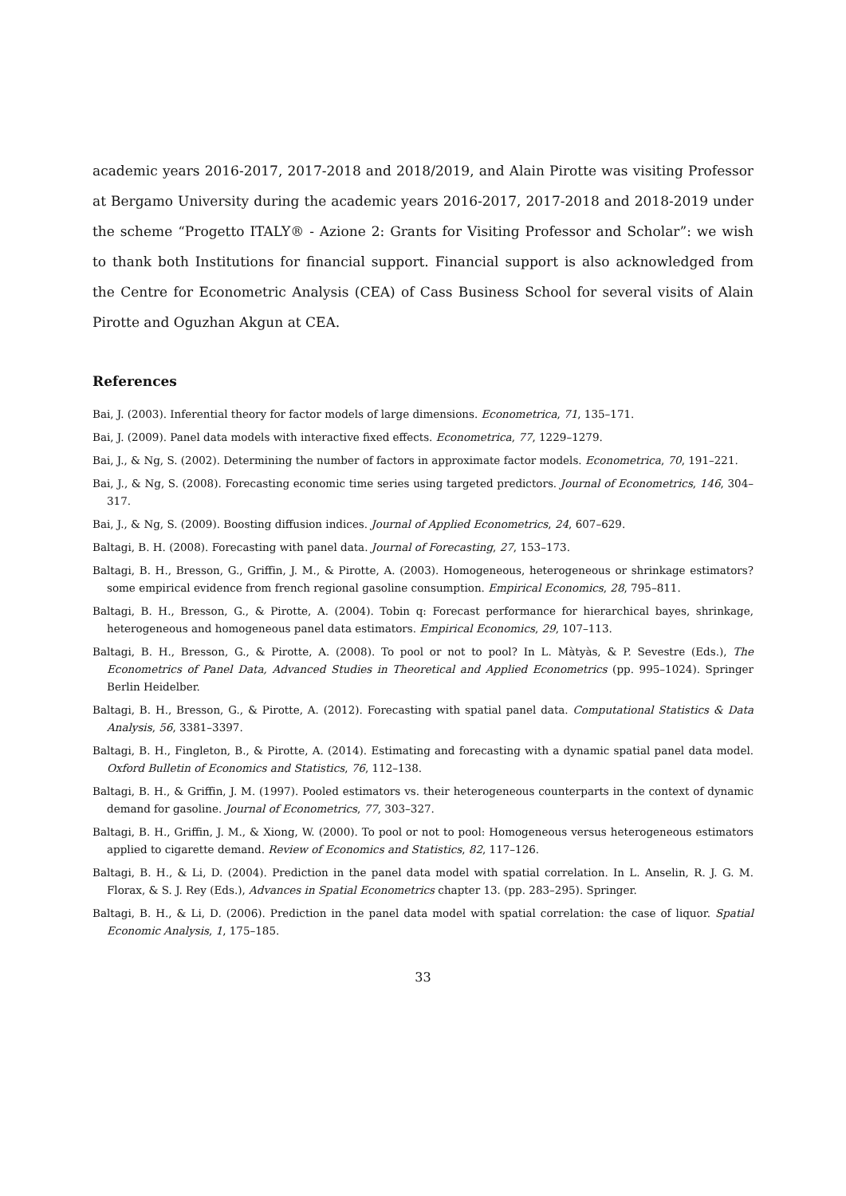academic years 2016-2017, 2017-2018 and 2018/2019, and Alain Pirotte was visiting Professor at Bergamo University during the academic years 2016-2017, 2017-2018 and 2018-2019 under the scheme “Progetto ITALY® - Azione 2: Grants for Visiting Professor and Scholar”: we wish to thank both Institutions for financial support. Financial support is also acknowledged from the Centre for Econometric Analysis (CEA) of Cass Business School for several visits of Alain Pirotte and Oguzhan Akgun at CEA.
References
Bai, J. (2003). Inferential theory for factor models of large dimensions. Econometrica, 71, 135–171.
Bai, J. (2009). Panel data models with interactive fixed effects. Econometrica, 77, 1229–1279.
Bai, J., & Ng, S. (2002). Determining the number of factors in approximate factor models. Econometrica, 70, 191–221.
Bai, J., & Ng, S. (2008). Forecasting economic time series using targeted predictors. Journal of Econometrics, 146, 304–317.
Bai, J., & Ng, S. (2009). Boosting diffusion indices. Journal of Applied Econometrics, 24, 607–629.
Baltagi, B. H. (2008). Forecasting with panel data. Journal of Forecasting, 27, 153–173.
Baltagi, B. H., Bresson, G., Griffin, J. M., & Pirotte, A. (2003). Homogeneous, heterogeneous or shrinkage estimators? some empirical evidence from french regional gasoline consumption. Empirical Economics, 28, 795–811.
Baltagi, B. H., Bresson, G., & Pirotte, A. (2004). Tobin q: Forecast performance for hierarchical bayes, shrinkage, heterogeneous and homogeneous panel data estimators. Empirical Economics, 29, 107–113.
Baltagi, B. H., Bresson, G., & Pirotte, A. (2008). To pool or not to pool? In L. Màtyàs, & P. Sevestre (Eds.), The Econometrics of Panel Data, Advanced Studies in Theoretical and Applied Econometrics (pp. 995–1024). Springer Berlin Heidelber.
Baltagi, B. H., Bresson, G., & Pirotte, A. (2012). Forecasting with spatial panel data. Computational Statistics & Data Analysis, 56, 3381–3397.
Baltagi, B. H., Fingleton, B., & Pirotte, A. (2014). Estimating and forecasting with a dynamic spatial panel data model. Oxford Bulletin of Economics and Statistics, 76, 112–138.
Baltagi, B. H., & Griffin, J. M. (1997). Pooled estimators vs. their heterogeneous counterparts in the context of dynamic demand for gasoline. Journal of Econometrics, 77, 303–327.
Baltagi, B. H., Griffin, J. M., & Xiong, W. (2000). To pool or not to pool: Homogeneous versus heterogeneous estimators applied to cigarette demand. Review of Economics and Statistics, 82, 117–126.
Baltagi, B. H., & Li, D. (2004). Prediction in the panel data model with spatial correlation. In L. Anselin, R. J. G. M. Florax, & S. J. Rey (Eds.), Advances in Spatial Econometrics chapter 13. (pp. 283–295). Springer.
Baltagi, B. H., & Li, D. (2006). Prediction in the panel data model with spatial correlation: the case of liquor. Spatial Economic Analysis, 1, 175–185.
33